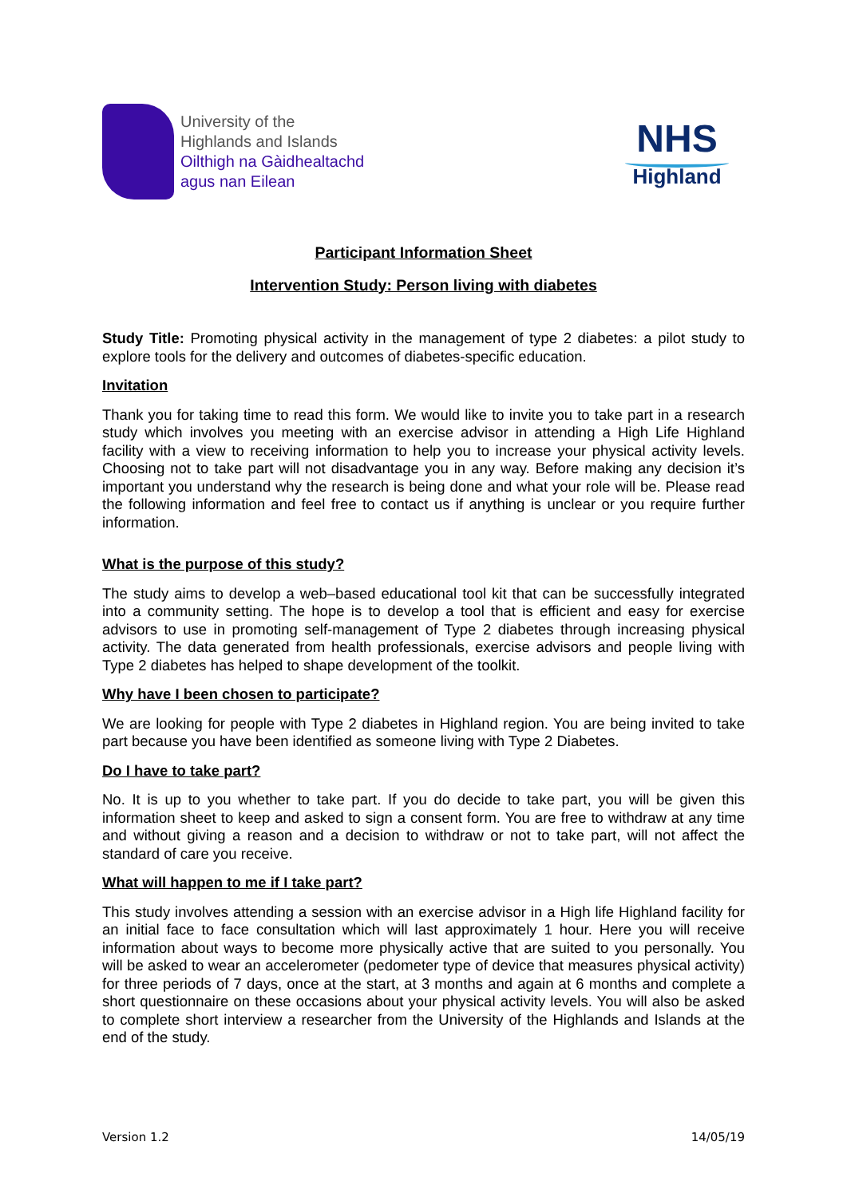University of the
Highlands and Islands
Oilthigh na Gàidhealtachd
agus nan Eilean
NHS
Highland
Participant Information Sheet
Intervention Study: Person living with diabetes
Study Title: Promoting physical activity in the management of type 2 diabetes: a pilot study to explore tools for the delivery and outcomes of diabetes-specific education.
Invitation
Thank you for taking time to read this form. We would like to invite you to take part in a research study which involves you meeting with an exercise advisor in attending a High Life Highland facility with a view to receiving information to help you to increase your physical activity levels. Choosing not to take part will not disadvantage you in any way. Before making any decision it’s important you understand why the research is being done and what your role will be. Please read the following information and feel free to contact us if anything is unclear or you require further information.
What is the purpose of this study?
The study aims to develop a web–based educational tool kit that can be successfully integrated into a community setting. The hope is to develop a tool that is efficient and easy for exercise advisors to use in promoting self-management of Type 2 diabetes through increasing physical activity. The data generated from health professionals, exercise advisors and people living with Type 2 diabetes has helped to shape development of the toolkit.
Why have I been chosen to participate?
We are looking for people with Type 2 diabetes in Highland region. You are being invited to take part because you have been identified as someone living with Type 2 Diabetes.
Do I have to take part?
No. It is up to you whether to take part. If you do decide to take part, you will be given this information sheet to keep and asked to sign a consent form. You are free to withdraw at any time and without giving a reason and a decision to withdraw or not to take part, will not affect the standard of care you receive.
What will happen to me if I take part?
This study involves attending a session with an exercise advisor in a High life Highland facility for an initial face to face consultation which will last approximately 1 hour. Here you will receive information about ways to become more physically active that are suited to you personally. You will be asked to wear an accelerometer (pedometer type of device that measures physical activity) for three periods of 7 days, once at the start, at 3 months and again at 6 months and complete a short questionnaire on these occasions about your physical activity levels. You will also be asked to complete short interview a researcher from the University of the Highlands and Islands at the end of the study.
Version 1.2 14/05/19